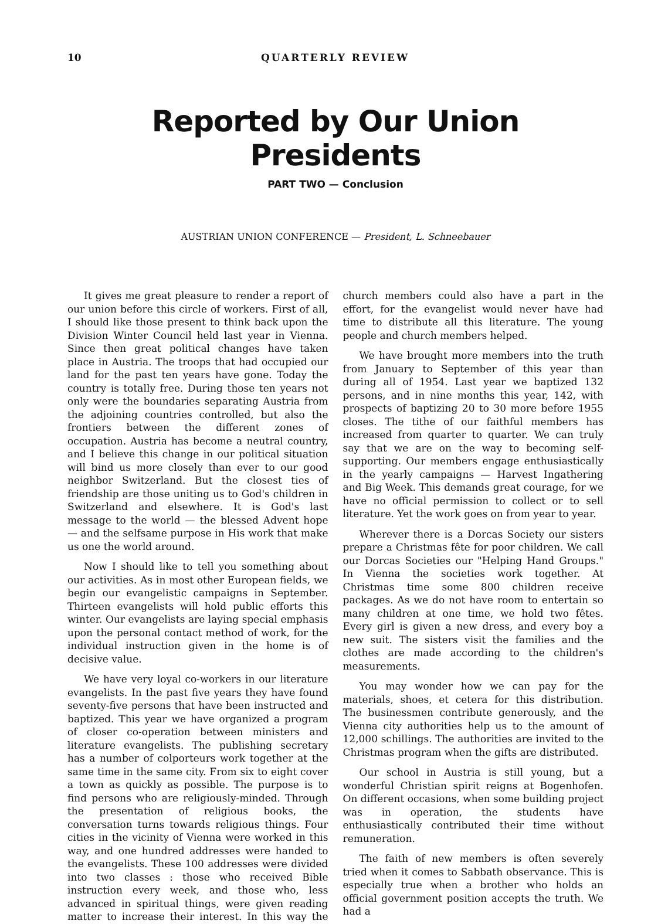10 QUARTERLY REVIEW
Reported by Our Union Presidents
PART TWO — Conclusion
AUSTRIAN UNION CONFERENCE — President, L. Schneebauer
It gives me great pleasure to render a report of our union before this circle of workers. First of all, I should like those present to think back upon the Division Winter Council held last year in Vienna. Since then great political changes have taken place in Austria. The troops that had occupied our land for the past ten years have gone. Today the country is totally free. During those ten years not only were the boundaries separating Austria from the adjoining countries controlled, but also the frontiers between the different zones of occupation. Austria has become a neutral country, and I believe this change in our political situation will bind us more closely than ever to our good neighbor Switzerland. But the closest ties of friendship are those uniting us to God's children in Switzerland and elsewhere. It is God's last message to the world — the blessed Advent hope — and the selfsame purpose in His work that make us one the world around.
Now I should like to tell you something about our activities. As in most other European fields, we begin our evangelistic campaigns in September. Thirteen evangelists will hold public efforts this winter. Our evangelists are laying special emphasis upon the personal contact method of work, for the individual instruction given in the home is of decisive value.
We have very loyal co-workers in our literature evangelists. In the past five years they have found seventy-five persons that have been instructed and baptized. This year we have organized a program of closer co-operation between ministers and literature evangelists. The publishing secretary has a number of colporteurs work together at the same time in the same city. From six to eight cover a town as quickly as possible. The purpose is to find persons who are religiously-minded. Through the presentation of religious books, the conversation turns towards religious things. Four cities in the vicinity of Vienna were worked in this way, and one hundred addresses were handed to the evangelists. These 100 addresses were divided into two classes : those who received Bible instruction every week, and those who, less advanced in spiritual things, were given reading matter to increase their interest. In this way the church members could also have a part in the effort, for the evangelist would never have had time to distribute all this literature. The young people and church members helped.
We have brought more members into the truth from January to September of this year than during all of 1954. Last year we baptized 132 persons, and in nine months this year, 142, with prospects of baptizing 20 to 30 more before 1955 closes. The tithe of our faithful members has increased from quarter to quarter. We can truly say that we are on the way to becoming self-supporting. Our members engage enthusiastically in the yearly campaigns — Harvest Ingathering and Big Week. This demands great courage, for we have no official permission to collect or to sell literature. Yet the work goes on from year to year.
Wherever there is a Dorcas Society our sisters prepare a Christmas fête for poor children. We call our Dorcas Societies our "Helping Hand Groups." In Vienna the societies work together. At Christmas time some 800 children receive packages. As we do not have room to entertain so many children at one time, we hold two fêtes. Every girl is given a new dress, and every boy a new suit. The sisters visit the families and the clothes are made according to the children's measurements.
You may wonder how we can pay for the materials, shoes, et cetera for this distribution. The businessmen contribute generously, and the Vienna city authorities help us to the amount of 12,000 schillings. The authorities are invited to the Christmas program when the gifts are distributed.
Our school in Austria is still young, but a wonderful Christian spirit reigns at Bogenhofen. On different occasions, when some building project was in operation, the students have enthusiastically contributed their time without remuneration.
The faith of new members is often severely tried when it comes to Sabbath observance. This is especially true when a brother who holds an official government position accepts the truth. We had a